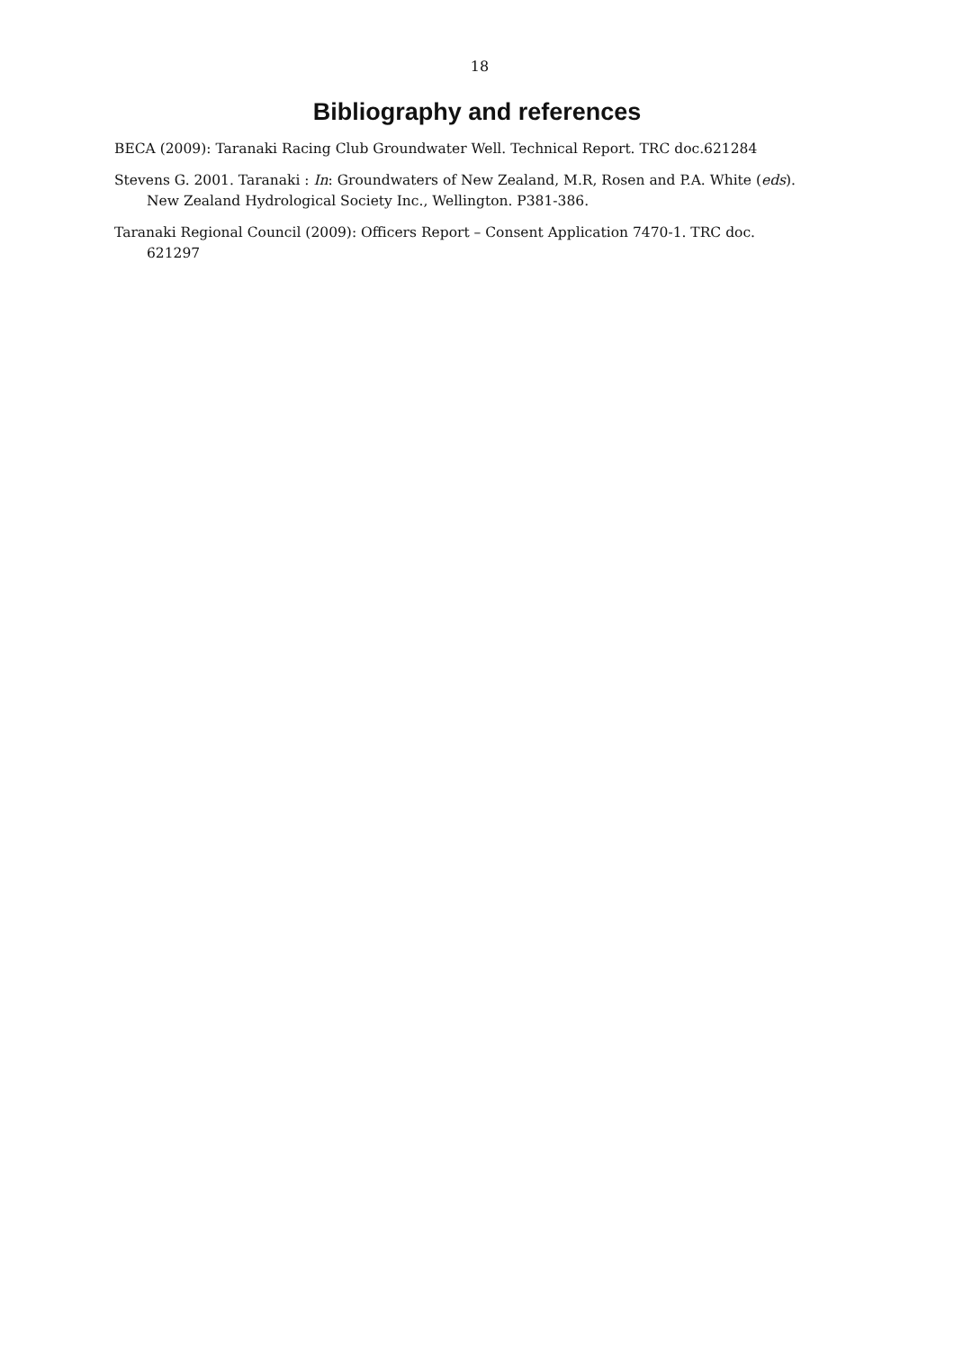18
Bibliography and references
BECA (2009): Taranaki Racing Club Groundwater Well. Technical Report. TRC doc.621284
Stevens G. 2001. Taranaki : In: Groundwaters of New Zealand, M.R, Rosen and P.A. White (eds). New Zealand Hydrological Society Inc., Wellington. P381-386.
Taranaki Regional Council (2009): Officers Report – Consent Application 7470-1. TRC doc. 621297